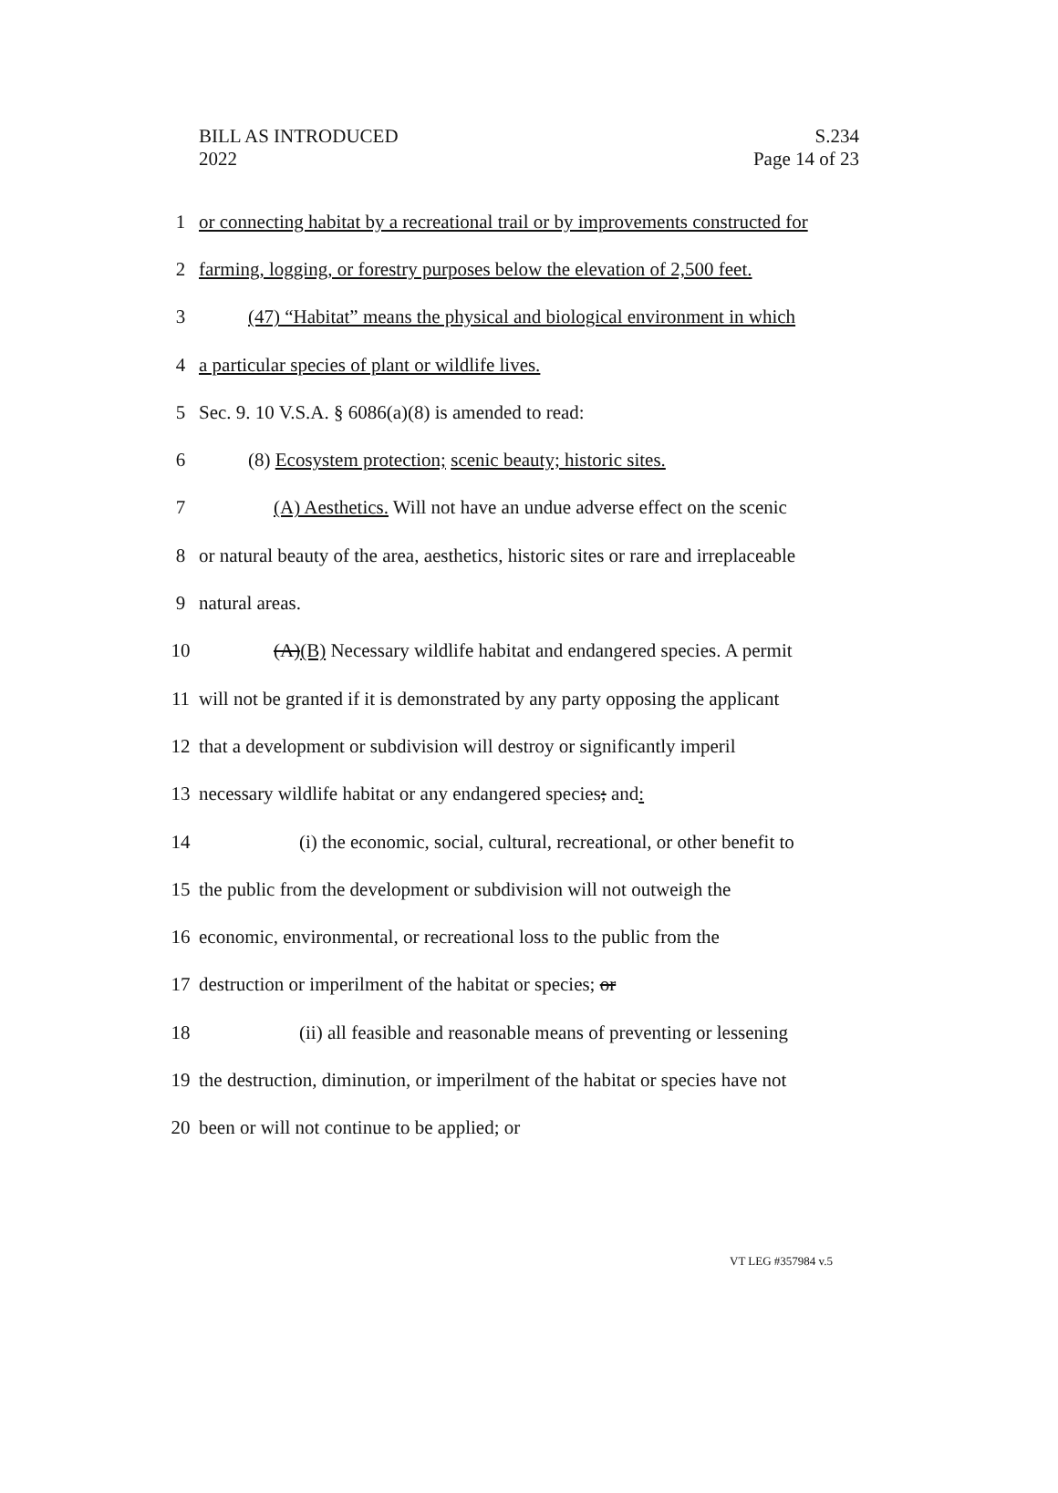BILL AS INTRODUCED
2022
S.234
Page 14 of 23
1 or connecting habitat by a recreational trail or by improvements constructed for
2 farming, logging, or forestry purposes below the elevation of 2,500 feet.
3 (47) “Habitat” means the physical and biological environment in which
4 a particular species of plant or wildlife lives.
5 Sec. 9. 10 V.S.A. § 6086(a)(8) is amended to read:
6 (8) Ecosystem protection; scenic beauty; historic sites.
7 (A) Aesthetics. Will not have an undue adverse effect on the scenic
8 or natural beauty of the area, aesthetics, historic sites or rare and irreplaceable
9 natural areas.
10 (A)(B) Necessary wildlife habitat and endangered species. A permit
11 will not be granted if it is demonstrated by any party opposing the applicant
12 that a development or subdivision will destroy or significantly imperil
13 necessary wildlife habitat or any endangered species; and:
14 (i) the economic, social, cultural, recreational, or other benefit to
15 the public from the development or subdivision will not outweigh the
16 economic, environmental, or recreational loss to the public from the
17 destruction or imperilment of the habitat or species; or
18 (ii) all feasible and reasonable means of preventing or lessening
19 the destruction, diminution, or imperilment of the habitat or species have not
20 been or will not continue to be applied; or
VT LEG #357984 v.5